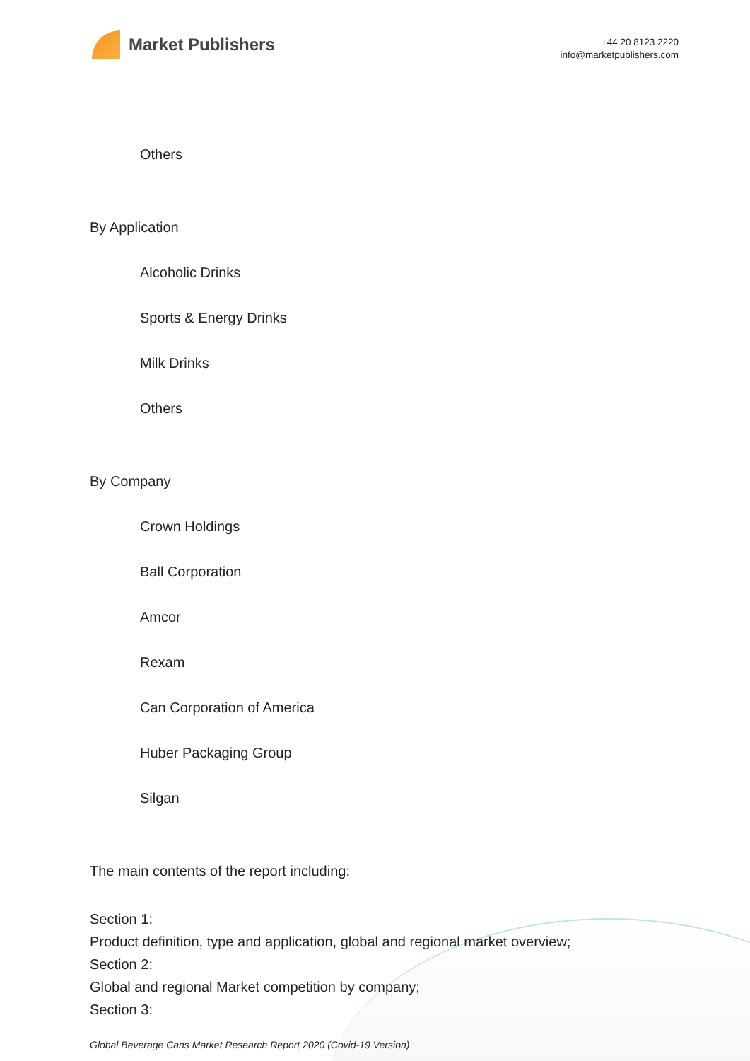Market Publishers
+44 20 8123 2220
info@marketpublishers.com
Others
By Application
Alcoholic Drinks
Sports & Energy Drinks
Milk Drinks
Others
By Company
Crown Holdings
Ball Corporation
Amcor
Rexam
Can Corporation of America
Huber Packaging Group
Silgan
The main contents of the report including:
Section 1:
Product definition, type and application, global and regional market overview;
Section 2:
Global and regional Market competition by company;
Section 3:
Global Beverage Cans Market Research Report 2020 (Covid-19 Version)